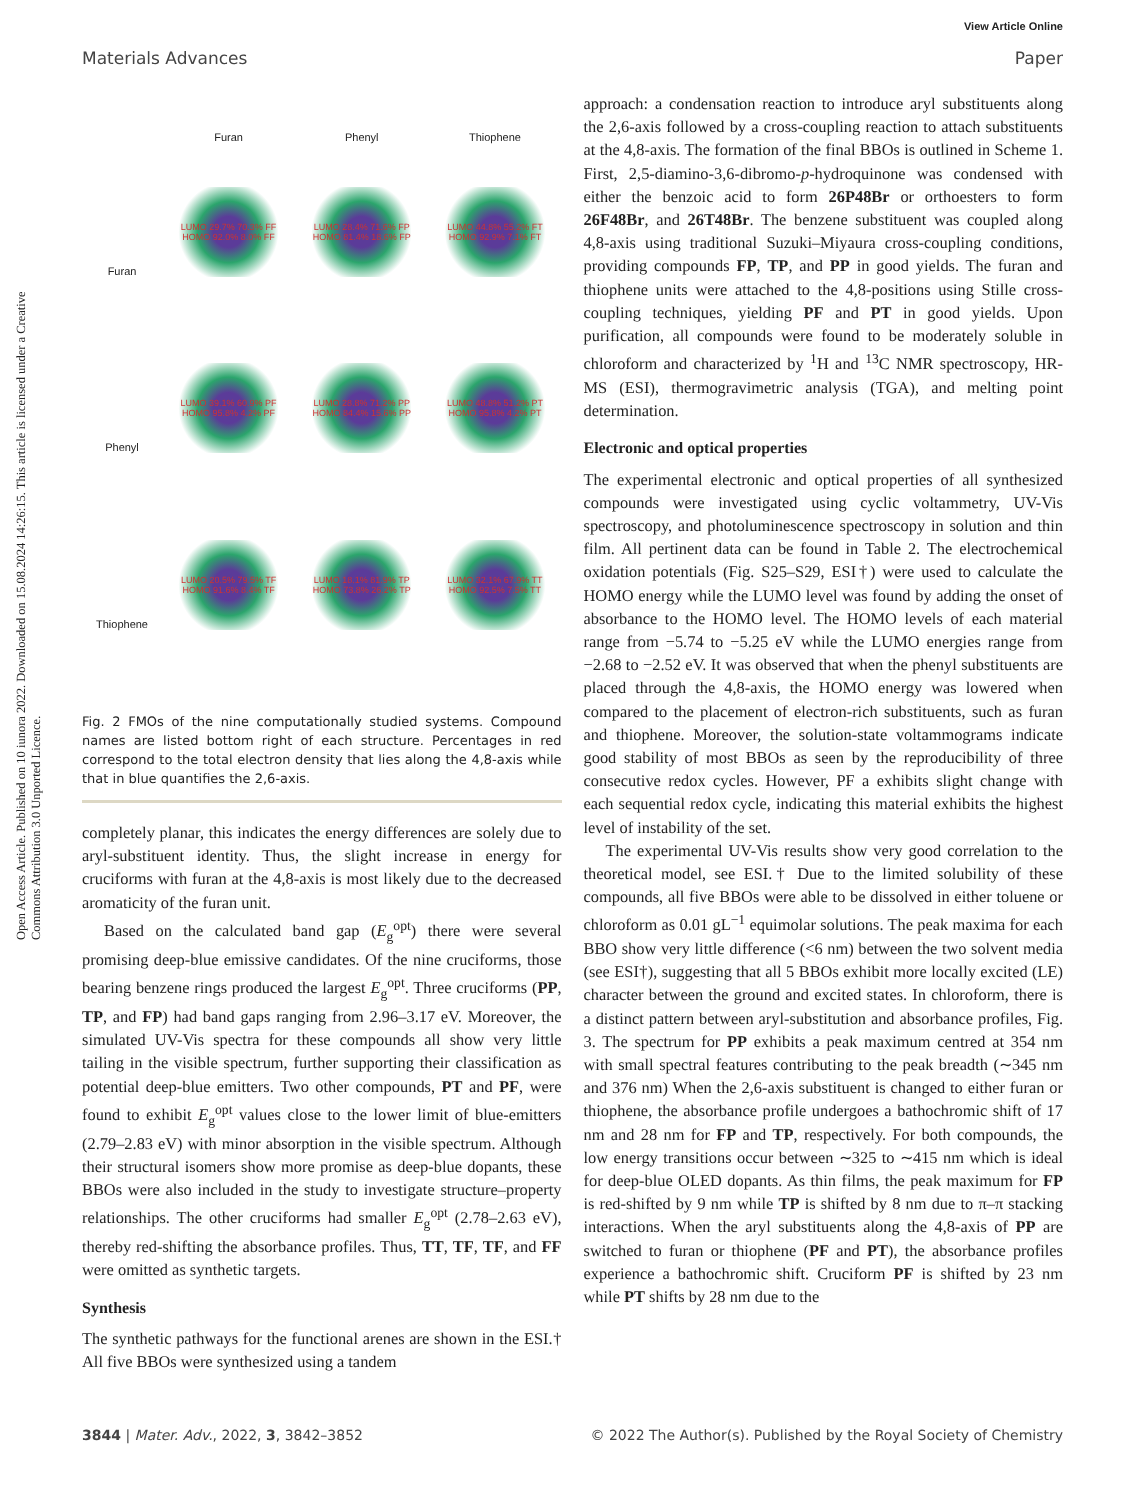View Article Online
Materials Advances Paper
Open Access Article. Published on 10 iunora 2022. Downloaded on 15.08.2024 14:26:15. This article is licensed under a Creative Commons Attribution 3.0 Unported Licence.
Furan
Phenyl
Thiophene
Furan
LUMO 29.7% 70.3% FF
HOMO 92.0% 8.0% FF
LUMO 28.4% 71.6% FP
HOMO 81.4% 18.6% FP
LUMO 44.8% 55.2% FT
HOMO 92.9% 7.1% FT
Phenyl
LUMO 39.1% 60.9% PF
HOMO 95.8% 4.2% PF
LUMO 28.8% 71.2% PP
HOMO 84.4% 15.6% PP
LUMO 48.8% 51.2% PT
HOMO 95.8% 4.2% PT
Thiophene
LUMO 20.5% 79.5% TF
HOMO 91.6% 8.4% TF
LUMO 18.1% 81.9% TP
HOMO 73.8% 26.2% TP
LUMO 32.1% 67.9% TT
HOMO 92.5% 7.5% TT
Fig. 2 FMOs of the nine computationally studied systems. Compound names are listed bottom right of each structure. Percentages in red correspond to the total electron density that lies along the 4,8-axis while that in blue quantifies the 2,6-axis.
completely planar, this indicates the energy differences are solely due to aryl-substituent identity. Thus, the slight increase in energy for cruciforms with furan at the 4,8-axis is most likely due to the decreased aromaticity of the furan unit.
Based on the calculated band gap (E<sub>g</sub><sup>opt</sup>) there were several promising deep-blue emissive candidates. Of the nine cruciforms, those bearing benzene rings produced the largest E<sub>g</sub><sup>opt</sup>. Three cruciforms (PP, TP, and FP) had band gaps ranging from 2.96–3.17 eV. Moreover, the simulated UV-Vis spectra for these compounds all show very little tailing in the visible spectrum, further supporting their classification as potential deep-blue emitters. Two other compounds, PT and PF, were found to exhibit E<sub>g</sub><sup>opt</sup> values close to the lower limit of blue-emitters (2.79–2.83 eV) with minor absorption in the visible spectrum. Although their structural isomers show more promise as deep-blue dopants, these BBOs were also included in the study to investigate structure–property relationships. The other cruciforms had smaller E<sub>g</sub><sup>opt</sup> (2.78–2.63 eV), thereby red-shifting the absorbance profiles. Thus, TT, TF, TF, and FF were omitted as synthetic targets.
Synthesis
The synthetic pathways for the functional arenes are shown in the ESI.† All five BBOs were synthesized using a tandem
approach: a condensation reaction to introduce aryl substituents along the 2,6-axis followed by a cross-coupling reaction to attach substituents at the 4,8-axis. The formation of the final BBOs is outlined in Scheme 1. First, 2,5-diamino-3,6-dibromo-p-hydroquinone was condensed with either the benzoic acid to form 26P48Br or orthoesters to form 26F48Br, and 26T48Br. The benzene substituent was coupled along 4,8-axis using traditional Suzuki–Miyaura cross-coupling conditions, providing compounds FP, TP, and PP in good yields. The furan and thiophene units were attached to the 4,8-positions using Stille cross-coupling techniques, yielding PF and PT in good yields. Upon purification, all compounds were found to be moderately soluble in chloroform and characterized by <sup>1</sup>H and <sup>13</sup>C NMR spectroscopy, HR-MS (ESI), thermogravimetric analysis (TGA), and melting point determination.
Electronic and optical properties
The experimental electronic and optical properties of all synthesized compounds were investigated using cyclic voltammetry, UV-Vis spectroscopy, and photoluminescence spectroscopy in solution and thin film. All pertinent data can be found in Table 2. The electrochemical oxidation potentials (Fig. S25–S29, ESI†) were used to calculate the HOMO energy while the LUMO level was found by adding the onset of absorbance to the HOMO level. The HOMO levels of each material range from −5.74 to −5.25 eV while the LUMO energies range from −2.68 to −2.52 eV. It was observed that when the phenyl substituents are placed through the 4,8-axis, the HOMO energy was lowered when compared to the placement of electron-rich substituents, such as furan and thiophene. Moreover, the solution-state voltammograms indicate good stability of most BBOs as seen by the reproducibility of three consecutive redox cycles. However, PF a exhibits slight change with each sequential redox cycle, indicating this material exhibits the highest level of instability of the set.
The experimental UV-Vis results show very good correlation to the theoretical model, see ESI.† Due to the limited solubility of these compounds, all five BBOs were able to be dissolved in either toluene or chloroform as 0.01 gL<sup>−1</sup> equimolar solutions. The peak maxima for each BBO show very little difference (<6 nm) between the two solvent media (see ESI†), suggesting that all 5 BBOs exhibit more locally excited (LE) character between the ground and excited states. In chloroform, there is a distinct pattern between aryl-substitution and absorbance profiles, Fig. 3. The spectrum for PP exhibits a peak maximum centred at 354 nm with small spectral features contributing to the peak breadth (∼345 nm and 376 nm) When the 2,6-axis substituent is changed to either furan or thiophene, the absorbance profile undergoes a bathochromic shift of 17 nm and 28 nm for FP and TP, respectively. For both compounds, the low energy transitions occur between ∼325 to ∼415 nm which is ideal for deep-blue OLED dopants. As thin films, the peak maximum for FP is red-shifted by 9 nm while TP is shifted by 8 nm due to π–π stacking interactions. When the aryl substituents along the 4,8-axis of PP are switched to furan or thiophene (PF and PT), the absorbance profiles experience a bathochromic shift. Cruciform PF is shifted by 23 nm while PT shifts by 28 nm due to the
3844 | Mater. Adv., 2022, 3, 3842–3852 © 2022 The Author(s). Published by the Royal Society of Chemistry